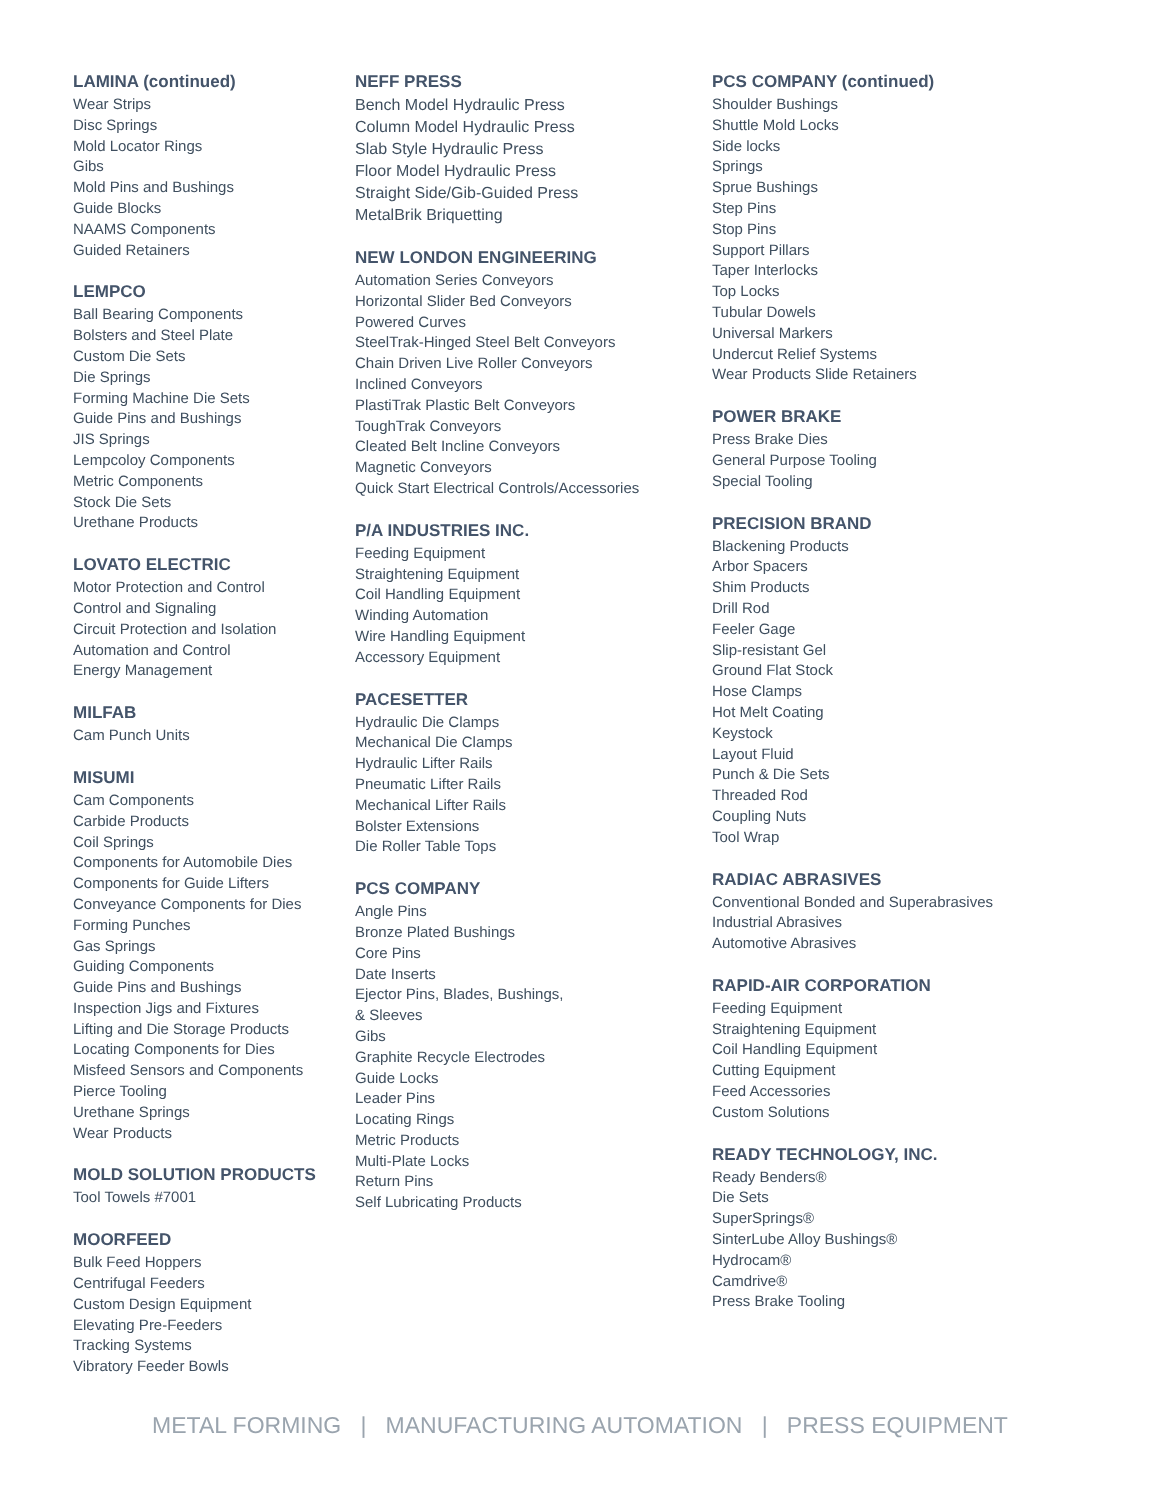LAMINA (continued)
Wear Strips
Disc Springs
Mold Locator Rings
Gibs
Mold Pins and Bushings
Guide Blocks
NAAMS Components
Guided Retainers
LEMPCO
Ball Bearing Components
Bolsters and Steel Plate
Custom Die Sets
Die Springs
Forming Machine Die Sets
Guide Pins and Bushings
JIS Springs
Lempcoloy Components
Metric Components
Stock Die Sets
Urethane Products
LOVATO ELECTRIC
Motor Protection and Control
Control and Signaling
Circuit Protection and Isolation
Automation and Control
Energy Management
MILFAB
Cam Punch Units
MISUMI
Cam Components
Carbide Products
Coil Springs
Components for Automobile Dies
Components for Guide Lifters
Conveyance Components for Dies
Forming Punches
Gas Springs
Guiding Components
Guide Pins and Bushings
Inspection Jigs and Fixtures
Lifting and Die Storage Products
Locating Components for Dies
Misfeed Sensors and Components
Pierce Tooling
Urethane Springs
Wear Products
MOLD SOLUTION PRODUCTS
Tool Towels #7001
MOORFEED
Bulk Feed Hoppers
Centrifugal Feeders
Custom Design Equipment
Elevating Pre-Feeders
Tracking Systems
Vibratory Feeder Bowls
NEFF PRESS
Bench Model Hydraulic Press
Column Model Hydraulic Press
Slab Style Hydraulic Press
Floor Model Hydraulic Press
Straight Side/Gib-Guided Press
MetalBrik Briquetting
NEW LONDON ENGINEERING
Automation Series Conveyors
Horizontal Slider Bed Conveyors
Powered Curves
SteelTrak-Hinged Steel Belt Conveyors
Chain Driven Live Roller Conveyors
Inclined Conveyors
PlastiTrak Plastic Belt Conveyors
ToughTrak Conveyors
Cleated Belt Incline Conveyors
Magnetic Conveyors
Quick Start Electrical Controls/Accessories
P/A INDUSTRIES INC.
Feeding Equipment
Straightening Equipment
Coil Handling Equipment
Winding Automation
Wire Handling Equipment
Accessory Equipment
PACESETTER
Hydraulic Die Clamps
Mechanical Die Clamps
Hydraulic Lifter Rails
Pneumatic Lifter Rails
Mechanical Lifter Rails
Bolster Extensions
Die Roller Table Tops
PCS COMPANY
Angle Pins
Bronze Plated Bushings
Core Pins
Date Inserts
Ejector Pins, Blades, Bushings,
& Sleeves
Gibs
Graphite Recycle Electrodes
Guide Locks
Leader Pins
Locating Rings
Metric Products
Multi-Plate Locks
Return Pins
Self Lubricating Products
PCS COMPANY (continued)
Shoulder Bushings
Shuttle Mold Locks
Side locks
Springs
Sprue Bushings
Step Pins
Stop Pins
Support Pillars
Taper Interlocks
Top Locks
Tubular Dowels
Universal Markers
Undercut Relief Systems
Wear Products Slide Retainers
POWER BRAKE
Press Brake Dies
General Purpose Tooling
Special Tooling
PRECISION BRAND
Blackening Products
Arbor Spacers
Shim Products
Drill Rod
Feeler Gage
Slip-resistant Gel
Ground Flat Stock
Hose Clamps
Hot Melt Coating
Keystock
Layout Fluid
Punch & Die Sets
Threaded Rod
Coupling Nuts
Tool Wrap
RADIAC ABRASIVES
Conventional Bonded and Superabrasives
Industrial Abrasives
Automotive Abrasives
RAPID-AIR CORPORATION
Feeding Equipment
Straightening Equipment
Coil Handling Equipment
Cutting Equipment
Feed Accessories
Custom Solutions
READY TECHNOLOGY, INC.
Ready Benders®
Die Sets
SuperSprings®
SinterLube Alloy Bushings®
Hydrocam®
Camdrive®
Press Brake Tooling
METAL FORMING | MANUFACTURING AUTOMATION | PRESS EQUIPMENT